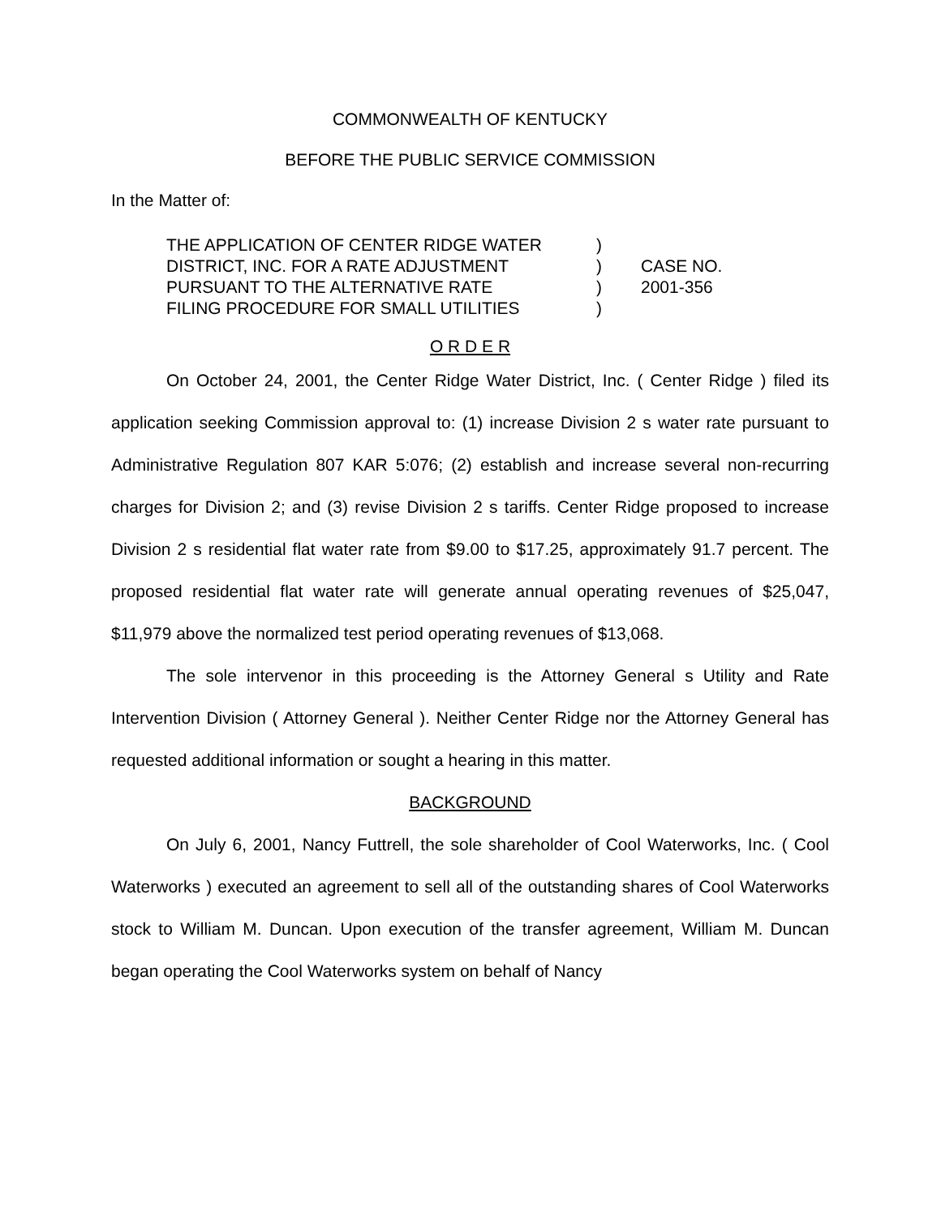COMMONWEALTH OF KENTUCKY
BEFORE THE PUBLIC SERVICE COMMISSION
In the Matter of:
THE APPLICATION OF CENTER RIDGE WATER
DISTRICT, INC. FOR A RATE ADJUSTMENT
PURSUANT TO THE ALTERNATIVE RATE
FILING PROCEDURE FOR SMALL UTILITIES
)
)
)
)
CASE NO.
2001-356
O R D E R
On October 24, 2001, the Center Ridge Water District, Inc. ( Center Ridge ) filed its application seeking Commission approval to: (1) increase Division 2 s water rate pursuant to Administrative Regulation 807 KAR 5:076; (2) establish and increase several non-recurring charges for Division 2; and (3) revise Division 2 s tariffs. Center Ridge proposed to increase Division 2 s residential flat water rate from $9.00 to $17.25, approximately 91.7 percent. The proposed residential flat water rate will generate annual operating revenues of $25,047, $11,979 above the normalized test period operating revenues of $13,068.
The sole intervenor in this proceeding is the Attorney General s Utility and Rate Intervention Division ( Attorney General ). Neither Center Ridge nor the Attorney General has requested additional information or sought a hearing in this matter.
BACKGROUND
On July 6, 2001, Nancy Futtrell, the sole shareholder of Cool Waterworks, Inc. ( Cool Waterworks ) executed an agreement to sell all of the outstanding shares of Cool Waterworks stock to William M. Duncan. Upon execution of the transfer agreement, William M. Duncan began operating the Cool Waterworks system on behalf of Nancy